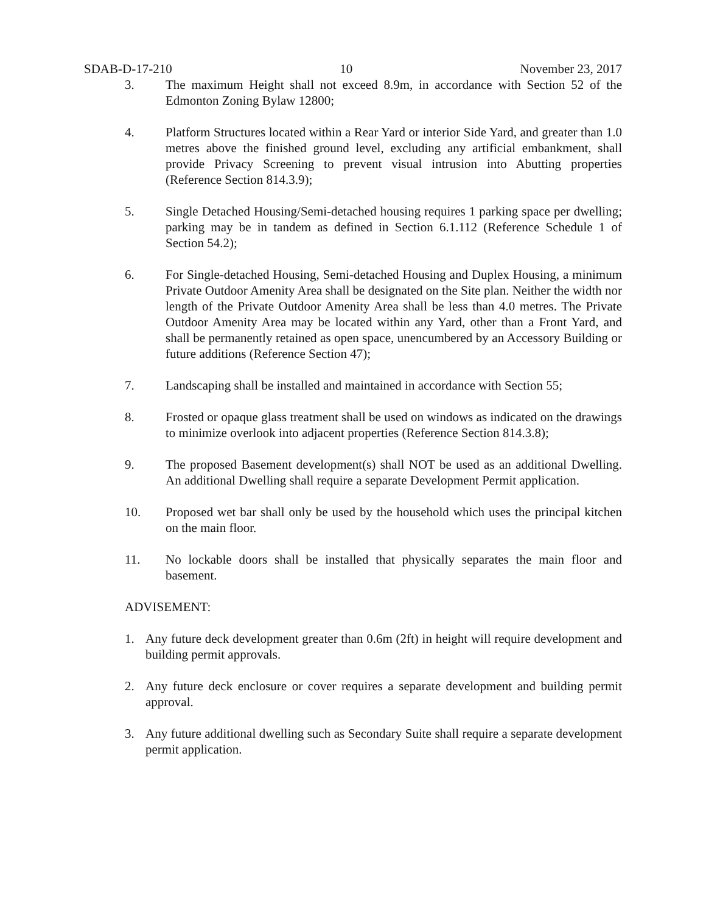SDAB-D-17-210 10 November 23, 2017
3. The maximum Height shall not exceed 8.9m, in accordance with Section 52 of the Edmonton Zoning Bylaw 12800;
4. Platform Structures located within a Rear Yard or interior Side Yard, and greater than 1.0 metres above the finished ground level, excluding any artificial embankment, shall provide Privacy Screening to prevent visual intrusion into Abutting properties (Reference Section 814.3.9);
5. Single Detached Housing/Semi-detached housing requires 1 parking space per dwelling; parking may be in tandem as defined in Section 6.1.112 (Reference Schedule 1 of Section 54.2);
6. For Single-detached Housing, Semi-detached Housing and Duplex Housing, a minimum Private Outdoor Amenity Area shall be designated on the Site plan. Neither the width nor length of the Private Outdoor Amenity Area shall be less than 4.0 metres. The Private Outdoor Amenity Area may be located within any Yard, other than a Front Yard, and shall be permanently retained as open space, unencumbered by an Accessory Building or future additions (Reference Section 47);
7. Landscaping shall be installed and maintained in accordance with Section 55;
8. Frosted or opaque glass treatment shall be used on windows as indicated on the drawings to minimize overlook into adjacent properties (Reference Section 814.3.8);
9. The proposed Basement development(s) shall NOT be used as an additional Dwelling. An additional Dwelling shall require a separate Development Permit application.
10. Proposed wet bar shall only be used by the household which uses the principal kitchen on the main floor.
11. No lockable doors shall be installed that physically separates the main floor and basement.
ADVISEMENT:
1. Any future deck development greater than 0.6m (2ft) in height will require development and building permit approvals.
2. Any future deck enclosure or cover requires a separate development and building permit approval.
3. Any future additional dwelling such as Secondary Suite shall require a separate development permit application.